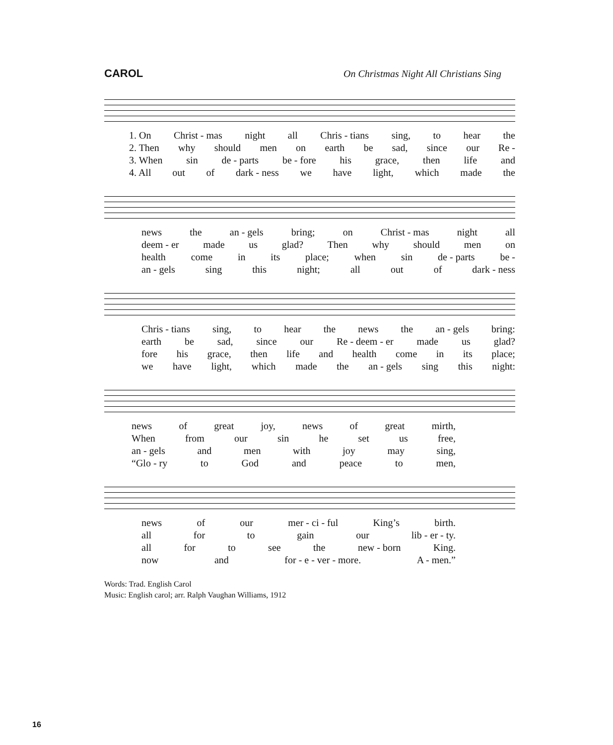CAROL On Christmas Night All Christians Sing
1. On Christ - mas night all Chris - tians sing, to hear the
2. Then why should men on earth be sad, since our Re -
3. When sin de - parts be - fore his grace, then life and
4. All out of dark - ness we have light, which made the
news the an - gels bring; on Christ - mas night all
deem - er made us glad? Then why should men on
health come in its place; when sin de - parts be -
an - gels sing this night; all out of dark - ness
Chris - tians sing, to hear the news the an - gels bring:
earth be sad, since our Re - deem - er made us glad?
fore his grace, then life and health come in its place;
we have light, which made the an - gels sing this night:
news of great joy, news of great mirth,
When from our sin he set us free,
an - gels and men with joy may sing,
“Glo - ry to God and peace to men,
news of our mer - ci - ful King’s birth.
all for to gain our lib - er - ty.
all for to see the new - born King.
now and for - e - ver - more. A - men.”
Words: Trad. English Carol
Music: English carol; arr. Ralph Vaughan Williams, 1912
16